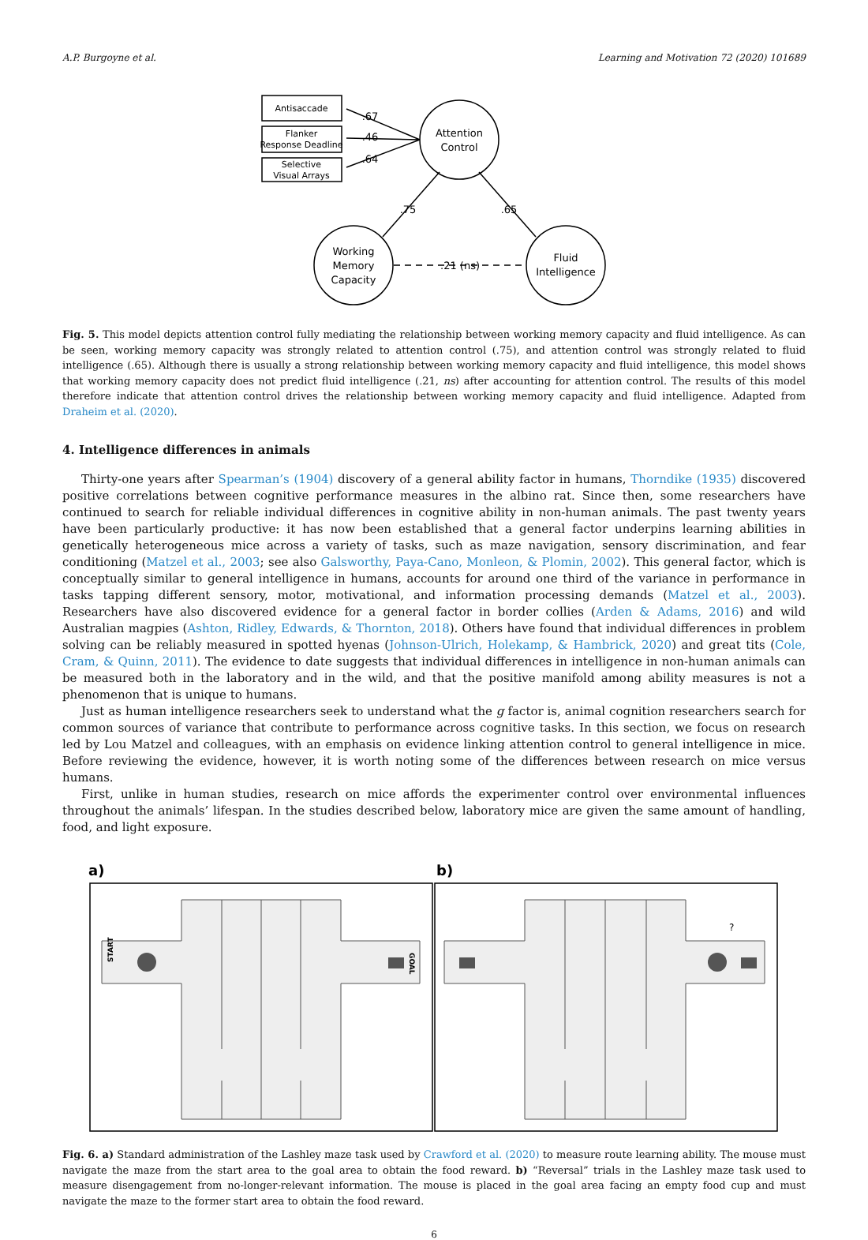A.P. Burgoyne et al. Learning and Motivation 72 (2020) 101689
Antisaccade
Flanker
Response Deadline
Selective
Visual Arrays
Attention
Control
Working
Memory
Capacity
Fluid
Intelligence
.67
.46
.64
.75
.65
.21 (ns)
Fig. 5. This model depicts attention control fully mediating the relationship between working memory capacity and fluid intelligence. As can be seen, working memory capacity was strongly related to attention control (.75), and attention control was strongly related to fluid intelligence (.65). Although there is usually a strong relationship between working memory capacity and fluid intelligence, this model shows that working memory capacity does not predict fluid intelligence (.21, ns) after accounting for attention control. The results of this model therefore indicate that attention control drives the relationship between working memory capacity and fluid intelligence. Adapted from Draheim et al. (2020).
4. Intelligence differences in animals
Thirty-one years after Spearman’s (1904) discovery of a general ability factor in humans, Thorndike (1935) discovered positive correlations between cognitive performance measures in the albino rat. Since then, some researchers have continued to search for reliable individual differences in cognitive ability in non-human animals. The past twenty years have been particularly productive: it has now been established that a general factor underpins learning abilities in genetically heterogeneous mice across a variety of tasks, such as maze navigation, sensory discrimination, and fear conditioning (Matzel et al., 2003; see also Galsworthy, Paya-Cano, Monleon, & Plomin, 2002). This general factor, which is conceptually similar to general intelligence in humans, accounts for around one third of the variance in performance in tasks tapping different sensory, motor, motivational, and information processing demands (Matzel et al., 2003). Researchers have also discovered evidence for a general factor in border collies (Arden & Adams, 2016) and wild Australian magpies (Ashton, Ridley, Edwards, & Thornton, 2018). Others have found that individual differences in problem solving can be reliably measured in spotted hyenas (Johnson-Ulrich, Holekamp, & Hambrick, 2020) and great tits (Cole, Cram, & Quinn, 2011). The evidence to date suggests that individual differences in intelligence in non-human animals can be measured both in the laboratory and in the wild, and that the positive manifold among ability measures is not a phenomenon that is unique to humans.
Just as human intelligence researchers seek to understand what the g factor is, animal cognition researchers search for common sources of variance that contribute to performance across cognitive tasks. In this section, we focus on research led by Lou Matzel and colleagues, with an emphasis on evidence linking attention control to general intelligence in mice. Before reviewing the evidence, however, it is worth noting some of the differences between research on mice versus humans.
First, unlike in human studies, research on mice affords the experimenter control over environmental influences throughout the animals’ lifespan. In the studies described below, laboratory mice are given the same amount of handling, food, and light exposure.
a)
b)
START
GOAL
?
Fig. 6. a) Standard administration of the Lashley maze task used by Crawford et al. (2020) to measure route learning ability. The mouse must navigate the maze from the start area to the goal area to obtain the food reward. b) “Reversal” trials in the Lashley maze task used to measure disengagement from no-longer-relevant information. The mouse is placed in the goal area facing an empty food cup and must navigate the maze to the former start area to obtain the food reward.
6